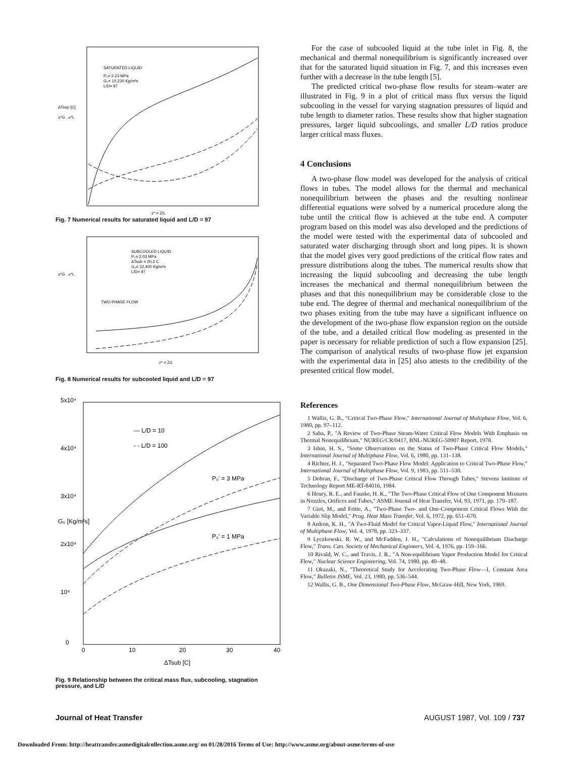SATURATED LIQUID
P₀= 2.23 MPa
G₀= 10,230 Kg/m²s
L/D= 97
ΔTsup [C]
u*G , u*L
z* = Z/L
Fig. 7 Numerical results for saturated liquid and L/D = 97
SUBCOOLED LIQUID
P₀= 2.03 MPa
ΔTsub = 20.2 C
G₀= 22,400 Kg/m²s
L/D= 97
TWO-PHASE FLOW
u*G , u*L
z* = Z/L
Fig. 8 Numerical results for subcooled liquid and L/D = 97
5x10⁴
4x10⁴
3x10⁴
G₀ [Kg/m²s]
2x10⁴
10⁴
0
0
10
20
30
40
ΔTsub [C]
— L/D = 10
- - L/D = 100
P₀' = 3 MPa
P₀' = 1 MPa
Fig. 9 Relationship between the critical mass flux, subcooling, stagnation pressure, and L/D
For the case of subcooled liquid at the tube inlet in Fig. 8, the mechanical and thermal nonequilibrium is significantly increased over that for the saturated liquid situation in Fig. 7, and this increases even further with a decrease in the tube length [5].
The predicted critical two-phase flow results for steam–water are illustrated in Fig. 9 in a plot of critical mass flux versus the liquid subcooling in the vessel for varying stagnation pressures of liquid and tube length to diameter ratios. These results show that higher stagnation pressures, larger liquid subcoolings, and smaller L/D ratios produce larger critical mass fluxes.
4 Conclusions
A two-phase flow model was developed for the analysis of critical flows in tubes. The model allows for the thermal and mechanical nonequilibrium between the phases and the resulting nonlinear differential equations were solved by a numerical procedure along the tube until the critical flow is achieved at the tube end. A computer program based on this model was also developed and the predictions of the model were tested with the experimental data of subcooled and saturated water discharging through short and long pipes. It is shown that the model gives very good predictions of the critical flow rates and pressure distributions along the tubes. The numerical results show that increasing the liquid subcooling and decreasing the tube length increases the mechanical and thermal nonequilibrium between the phases and that this nonequilibrium may be considerable close to the tube end. The degree of thermal and mechanical nonequilibrium of the two phases exiting from the tube may have a significant influence on the development of the two-phase flow expansion region on the outside of the tube, and a detailed critical flow modeling as presented in the paper is necessary for reliable prediction of such a flow expansion [25]. The comparison of analytical results of two-phase flow jet expansion with the experimental data in [25] also attests to the credibility of the presented critical flow model.
References
1 Wallis, G. B., "Critical Two-Phase Flow," International Journal of Multiphase Flow, Vol. 6, 1980, pp. 97–112.
2 Saha, P., "A Review of Two-Phase Steam-Water Critical Flow Models With Emphasis on Thermal Nonequilibrium," NUREG/CR/0417, BNL-NUREG-50907 Report, 1978.
3 Isbin, H. S., "Some Observations on the Status of Two-Phase Critical Flow Models," International Journal of Multiphase Flow, Vol. 6, 1980, pp. 131–138.
4 Richter, H. J., "Separated Two-Phase Flow Model: Application to Critical Two-Phase Flow," International Journal of Multiphase Flow, Vol. 9, 1983, pp. 511–530.
5 Dobran, F., "Discharge of Two-Phase Critical Flow Through Tubes," Stevens Institute of Technology Report ME-RT-84016, 1984.
6 Henry, R. E., and Fauske, H. K., "The Two-Phase Critical Flow of One Component Mixtures in Nozzles, Orifices and Tubes," ASME Journal of Heat Transfer, Vol. 93, 1971, pp. 179–187.
7 Giot, M., and Fritte, A., "Two-Phase Two- and One-Component Critical Flows With the Variable Slip Model," Prog. Heat Mass Transfer, Vol. 6, 1972, pp. 651–670.
8 Ardron, K. H., "A Two-Fluid Model for Critical Vapor-Liquid Flow," International Journal of Multiphase Flow, Vol. 4, 1978, pp. 323–337.
9 Lyczkowski, R. W., and McFadden, J. H., "Calculations of Nonequilibrium Discharge Flow," Trans. Can. Society of Mechanical Engineers, Vol. 4, 1976, pp. 159–166.
10 Rivald, W. C., and Travis, J. R., "A Non-equilibrium Vapor Production Model for Critical Flow," Nuclear Science Engineering, Vol. 74, 1980, pp. 40–48.
11 Okazaki, N., "Theoretical Study for Accelerating Two-Phase Flow—I, Constant Area Flow," Bulletin JSME, Vol. 23, 1980, pp. 536–544.
12 Wallis, G. B., One Dimensional Two-Phase Flow, McGraw-Hill, New York, 1969.
Journal of Heat Transfer AUGUST 1987, Vol. 109 / 737
Downloaded From: http://heattransfer.asmedigitalcollection.asme.org/ on 01/28/2016 Terms of Use: http://www.asme.org/about-asme/terms-of-use